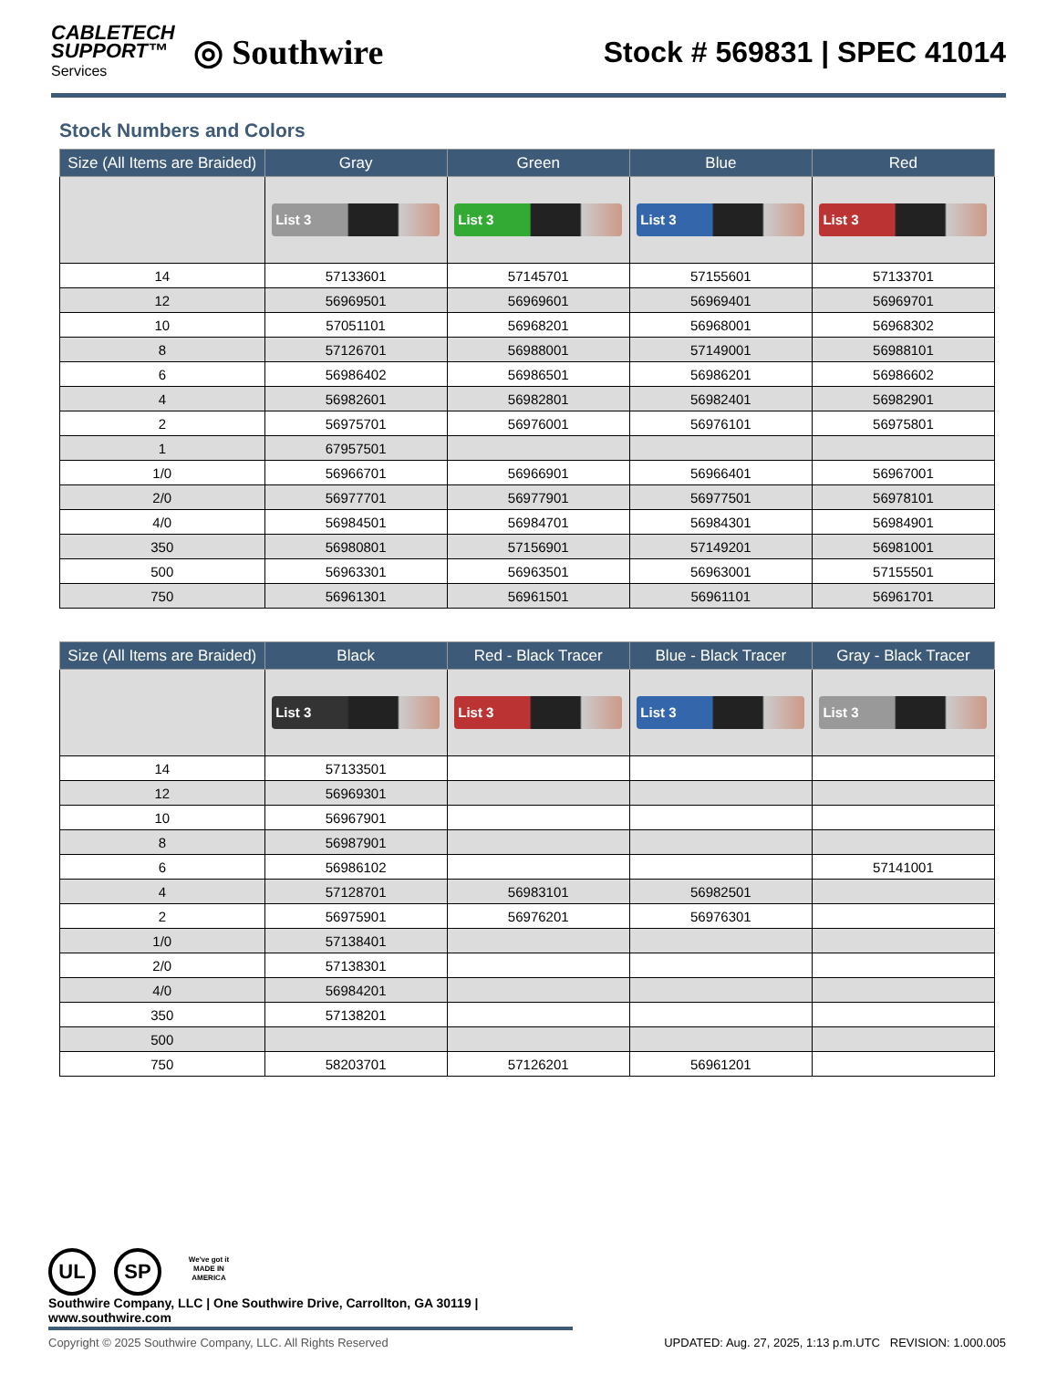CABLETECH
SUPPORT™
Services
◎ Southwire
Stock # 569831 | SPEC 41014
Stock Numbers and Colors
| Size (All Items are Braided) | Gray | Green | Blue | Red |
| --- | --- | --- | --- | --- |
| | List 3 | List 3 | List 3 | List 3 |
| 14 | 57133601 | 57145701 | 57155601 | 57133701 |
| 12 | 56969501 | 56969601 | 56969401 | 56969701 |
| 10 | 57051101 | 56968201 | 56968001 | 56968302 |
| 8 | 57126701 | 56988001 | 57149001 | 56988101 |
| 6 | 56986402 | 56986501 | 56986201 | 56986602 |
| 4 | 56982601 | 56982801 | 56982401 | 56982901 |
| 2 | 56975701 | 56976001 | 56976101 | 56975801 |
| 1 | 67957501 | | | |
| 1/0 | 56966701 | 56966901 | 56966401 | 56967001 |
| 2/0 | 56977701 | 56977901 | 56977501 | 56978101 |
| 4/0 | 56984501 | 56984701 | 56984301 | 56984901 |
| 350 | 56980801 | 57156901 | 57149201 | 56981001 |
| 500 | 56963301 | 56963501 | 56963001 | 57155501 |
| 750 | 56961301 | 56961501 | 56961101 | 56961701 |
| Size (All Items are Braided) | Black | Red - Black Tracer | Blue - Black Tracer | Gray - Black Tracer |
| --- | --- | --- | --- | --- |
| | List 3 | List 3 | List 3 | List 3 |
| 14 | 57133501 | | | |
| 12 | 56969301 | | | |
| 10 | 56967901 | | | |
| 8 | 56987901 | | | |
| 6 | 56986102 | | | 57141001 |
| 4 | 57128701 | 56983101 | 56982501 | |
| 2 | 56975901 | 56976201 | 56976301 | |
| 1/0 | 57138401 | | | |
| 2/0 | 57138301 | | | |
| 4/0 | 56984201 | | | |
| 350 | 57138201 | | | |
| 500 | | | | |
| 750 | 58203701 | 57126201 | 56961201 | |
UL SP We've got it
MADE IN AMERICA
Southwire Company, LLC | One Southwire Drive, Carrollton, GA 30119 | www.southwire.com
Copyright © 2025 Southwire Company, LLC. All Rights Reserved UPDATED: Aug. 27, 2025, 1:13 p.m.UTC REVISION: 1.000.005